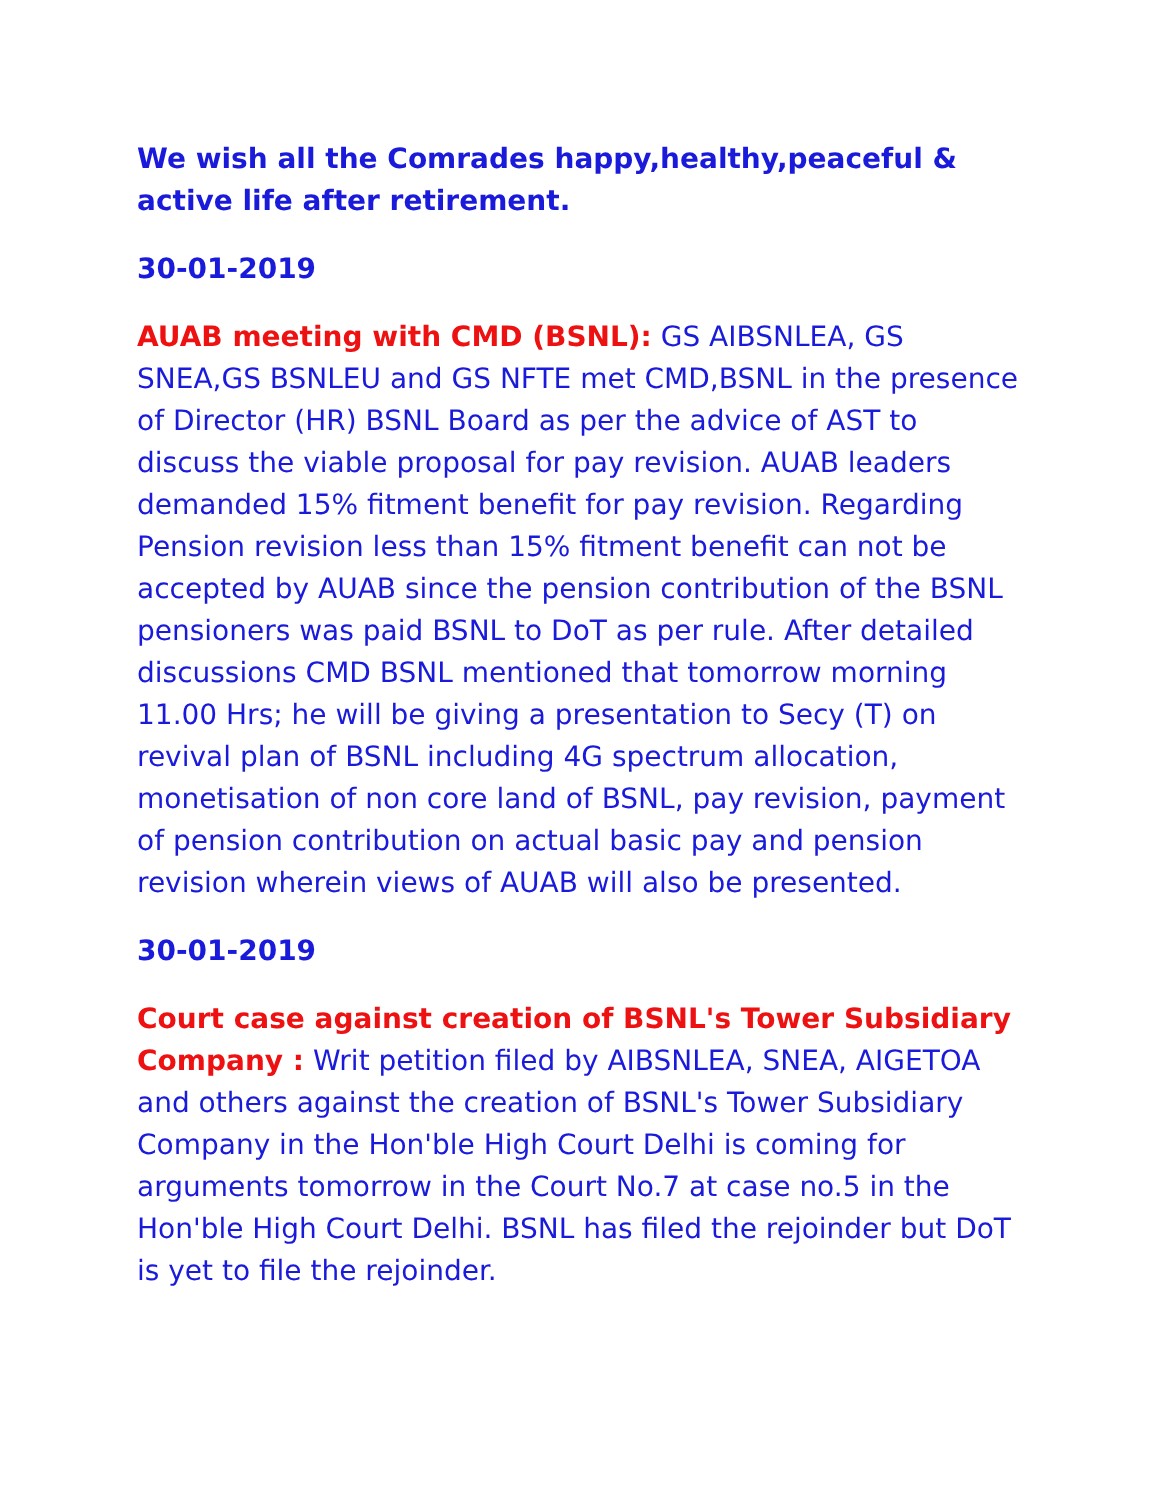We wish all the Comrades happy,healthy,peaceful & active life after retirement.
30-01-2019
AUAB meeting with CMD (BSNL): GS AIBSNLEA, GS SNEA,GS BSNLEU and GS NFTE met CMD,BSNL in the presence of Director (HR) BSNL Board as per the advice of AST to discuss the viable proposal for pay revision. AUAB leaders demanded 15% fitment benefit for pay revision. Regarding Pension revision less than 15% fitment benefit can not be accepted by AUAB since the pension contribution of the BSNL pensioners was paid BSNL to DoT as per rule. After detailed discussions CMD BSNL mentioned that tomorrow morning 11.00 Hrs; he will be giving a presentation to Secy (T) on revival plan of BSNL including 4G spectrum allocation, monetisation of non core land of BSNL, pay revision, payment of pension contribution on actual basic pay and pension revision wherein views of AUAB will also be presented.
30-01-2019
Court case against creation of BSNL's Tower Subsidiary Company : Writ petition filed by AIBSNLEA, SNEA, AIGETOA and others against the creation of BSNL's Tower Subsidiary Company in the Hon'ble High Court Delhi is coming for arguments tomorrow in the Court No.7 at case no.5 in the Hon'ble High Court Delhi. BSNL has filed the rejoinder but DoT is yet to file the rejoinder.